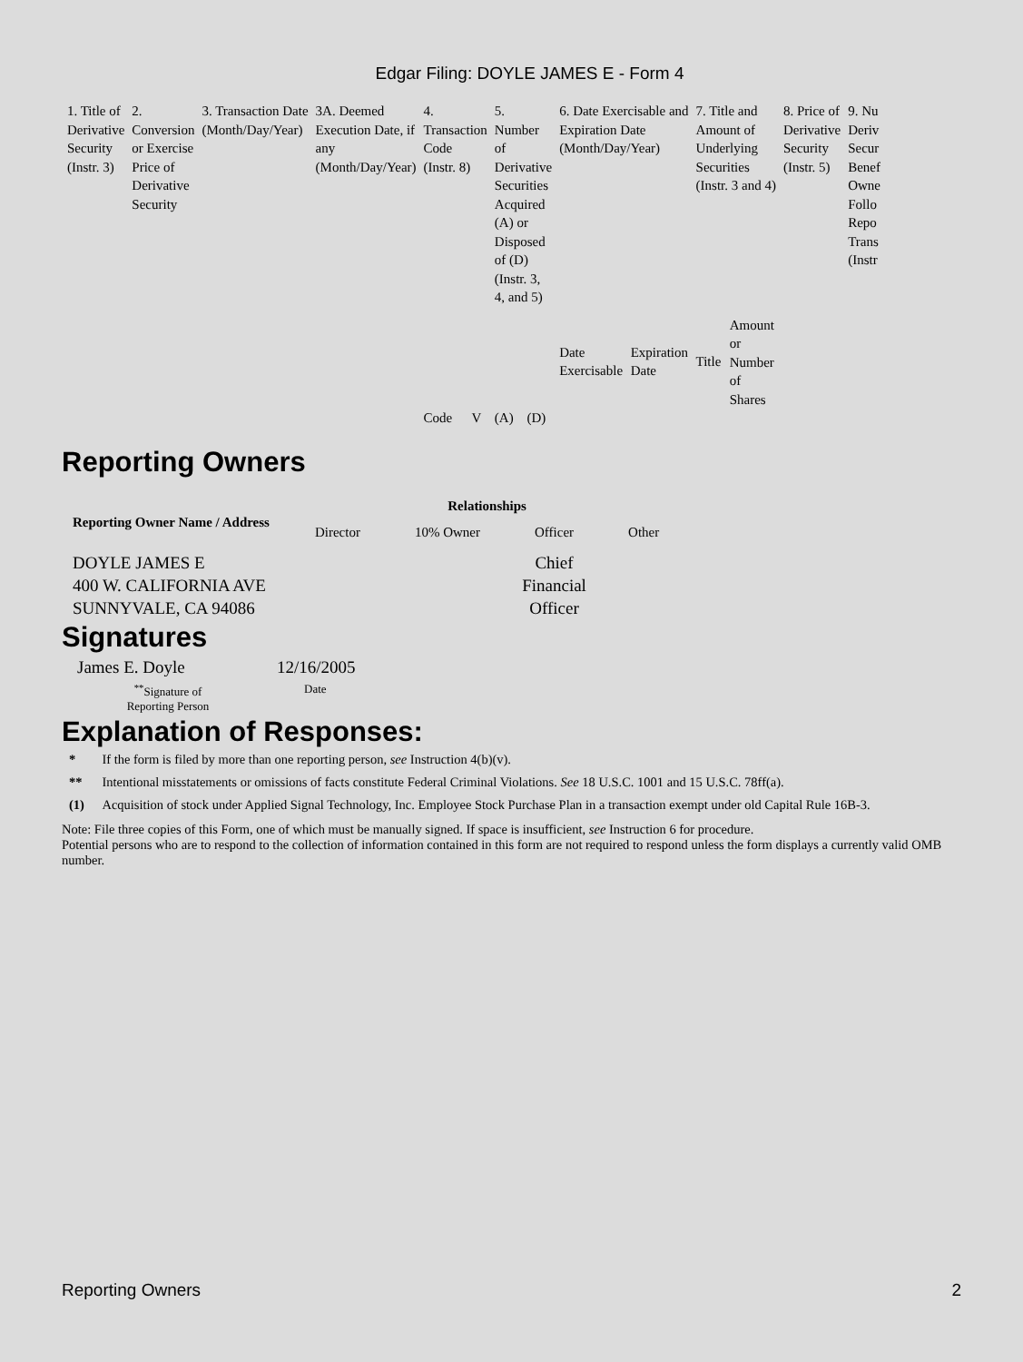Edgar Filing: DOYLE JAMES E - Form 4
| 1. Title of Derivative Security (Instr. 3) | 2. Conversion or Exercise Price of Derivative Security | 3. Transaction Date (Month/Day/Year) | 3A. Deemed Execution Date, if any (Month/Day/Year) | 4. Transaction Code (Instr. 8) | | 5. Number of Derivative Securities Acquired (A) or Disposed of (D) (Instr. 3, 4, and 5) | | 6. Date Exercisable and Expiration Date (Month/Day/Year) | | 7. Title and Amount of Underlying Securities (Instr. 3 and 4) | | 8. Price of Derivative Security (Instr. 5) | 9. Nu Deriv Secur Benef Owne Follo Repo Trans (Instr |
| | | | | | | | | Date Exercisable | Expiration Date | Title | Amount or Number of Shares | | |
| | | | | Code | V | (A) | (D) | | | | | | |
Reporting Owners
| Reporting Owner Name / Address | Relationships | | | |
| --- | --- | --- | --- | --- |
| | Director | 10% Owner | Officer | Other |
| DOYLE JAMES E 400 W. CALIFORNIA AVE SUNNYVALE, CA 94086 | | | Chief Financial Officer | |
Signatures
| James E. Doyle | 12/16/2005 |
| <sup>**</sup> Signature of Reporting Person | Date |
Explanation of Responses:
| * | If the form is filed by more than one reporting person, see Instruction 4(b)(v). |
| ** | Intentional misstatements or omissions of facts constitute Federal Criminal Violations. See 18 U.S.C. 1001 and 15 U.S.C. 78ff(a). |
| (1) | Acquisition of stock under Applied Signal Technology, Inc. Employee Stock Purchase Plan in a transaction exempt under old Capital Rule 16B-3. |
Note: File three copies of this Form, one of which must be manually signed. If space is insufficient, see Instruction 6 for procedure.
Potential persons who are to respond to the collection of information contained in this form are not required to respond unless the form displays a currently valid OMB number.
Reporting Owners 2